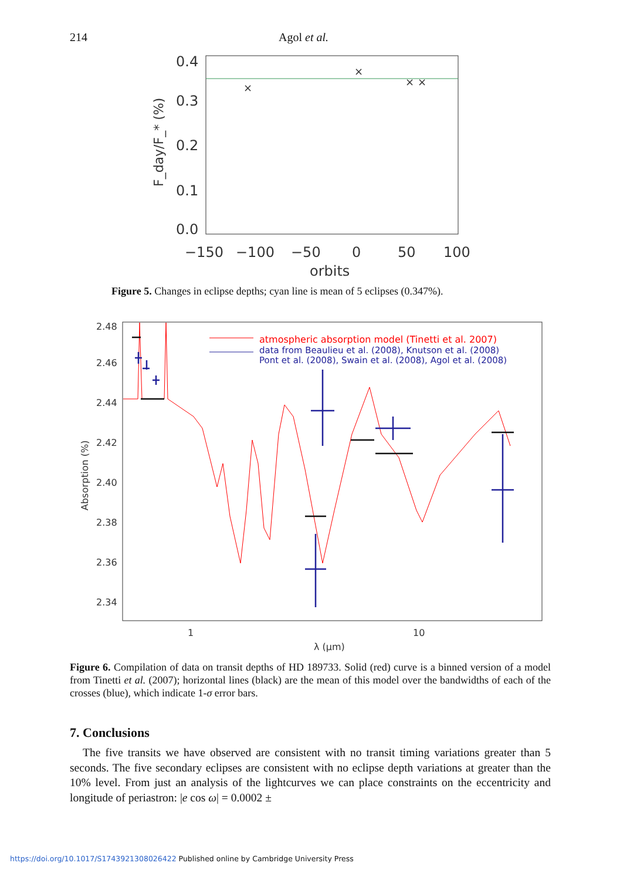214 Agol et al.
0.4
0.3
0.2
0.1
0.0
−150
−100
−50
0
50
100
orbits
F_day/F_* (%)
×
×
×
×
Figure 5. Changes in eclipse depths; cyan line is mean of 5 eclipses (0.347%).
2.48
2.46
2.44
2.42
2.40
2.38
2.36
2.34
1
10
λ (μm)
Absorption (%)
atmospheric absorption model (Tinetti et al. 2007)
data from Beaulieu et al. (2008), Knutson et al. (2008)
Pont et al. (2008), Swain et al. (2008), Agol et al. (2008)
Figure 6. Compilation of data on transit depths of HD 189733. Solid (red) curve is a binned version of a model from Tinetti et al. (2007); horizontal lines (black) are the mean of this model over the bandwidths of each of the crosses (blue), which indicate 1-σ error bars.
7. Conclusions
The five transits we have observed are consistent with no transit timing variations greater than 5 seconds. The five secondary eclipses are consistent with no eclipse depth variations at greater than the 10% level. From just an analysis of the lightcurves we can place constraints on the eccentricity and longitude of periastron: |e cos ω| = 0.0002 ±
https://doi.org/10.1017/S1743921308026422 Published online by Cambridge University Press